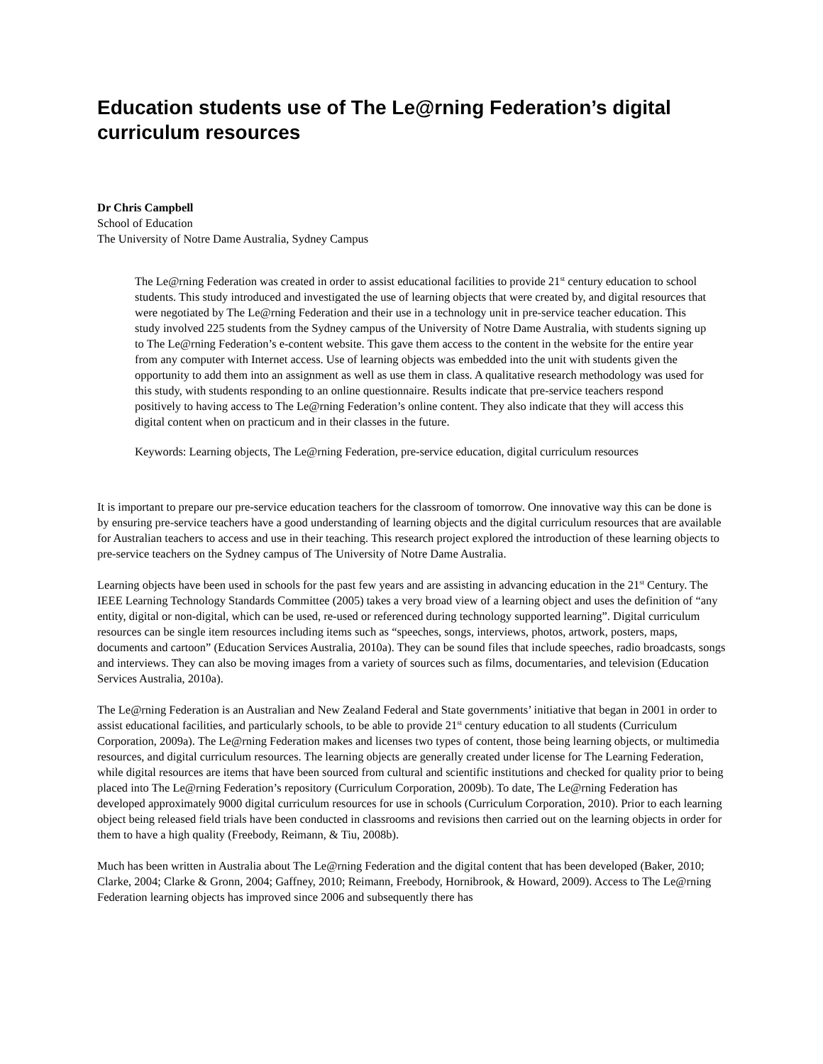Education students use of The Le@rning Federation’s digital curriculum resources
Dr Chris Campbell
School of Education
The University of Notre Dame Australia, Sydney Campus
The Le@rning Federation was created in order to assist educational facilities to provide 21<sup>st</sup> century education to school students. This study introduced and investigated the use of learning objects that were created by, and digital resources that were negotiated by The Le@rning Federation and their use in a technology unit in pre-service teacher education. This study involved 225 students from the Sydney campus of the University of Notre Dame Australia, with students signing up to The Le@rning Federation’s e-content website. This gave them access to the content in the website for the entire year from any computer with Internet access. Use of learning objects was embedded into the unit with students given the opportunity to add them into an assignment as well as use them in class. A qualitative research methodology was used for this study, with students responding to an online questionnaire. Results indicate that pre-service teachers respond positively to having access to The Le@rning Federation’s online content. They also indicate that they will access this digital content when on practicum and in their classes in the future.
Keywords: Learning objects, The Le@rning Federation, pre-service education, digital curriculum resources
It is important to prepare our pre-service education teachers for the classroom of tomorrow. One innovative way this can be done is by ensuring pre-service teachers have a good understanding of learning objects and the digital curriculum resources that are available for Australian teachers to access and use in their teaching. This research project explored the introduction of these learning objects to pre-service teachers on the Sydney campus of The University of Notre Dame Australia.
Learning objects have been used in schools for the past few years and are assisting in advancing education in the 21<sup>st</sup> Century. The IEEE Learning Technology Standards Committee (2005) takes a very broad view of a learning object and uses the definition of “any entity, digital or non-digital, which can be used, re-used or referenced during technology supported learning”. Digital curriculum resources can be single item resources including items such as “speeches, songs, interviews, photos, artwork, posters, maps, documents and cartoon” (Education Services Australia, 2010a). They can be sound files that include speeches, radio broadcasts, songs and interviews. They can also be moving images from a variety of sources such as films, documentaries, and television (Education Services Australia, 2010a).
The Le@rning Federation is an Australian and New Zealand Federal and State governments’ initiative that began in 2001 in order to assist educational facilities, and particularly schools, to be able to provide 21<sup>st</sup> century education to all students (Curriculum Corporation, 2009a). The Le@rning Federation makes and licenses two types of content, those being learning objects, or multimedia resources, and digital curriculum resources. The learning objects are generally created under license for The Learning Federation, while digital resources are items that have been sourced from cultural and scientific institutions and checked for quality prior to being placed into The Le@rning Federation’s repository (Curriculum Corporation, 2009b). To date, The Le@rning Federation has developed approximately 9000 digital curriculum resources for use in schools (Curriculum Corporation, 2010). Prior to each learning object being released field trials have been conducted in classrooms and revisions then carried out on the learning objects in order for them to have a high quality (Freebody, Reimann, & Tiu, 2008b).
Much has been written in Australia about The Le@rning Federation and the digital content that has been developed (Baker, 2010; Clarke, 2004; Clarke & Gronn, 2004; Gaffney, 2010; Reimann, Freebody, Hornibrook, & Howard, 2009). Access to The Le@rning Federation learning objects has improved since 2006 and subsequently there has